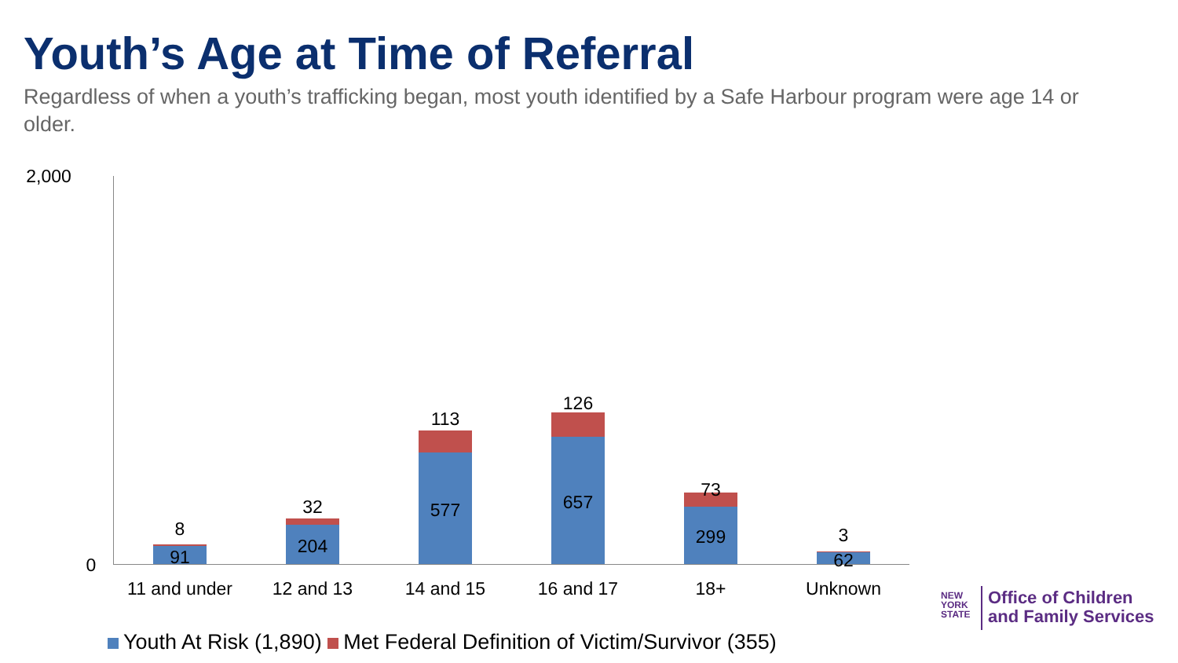Youth’s Age at Time of Referral
Regardless of when a youth’s trafficking began, most youth identified by a Safe Harbour program were age 14 or older.
2,000
0
8
91
32
204
113
577
126
657
73
299 3
62
11 and under
12 and 13
14 and 15
16 and 17
18+ Unknown
Youth At Risk (1,890) Met Federal Definition of Victim/Survivor (355)
NEW
YORK
STATE
Office of Children
and Family Services